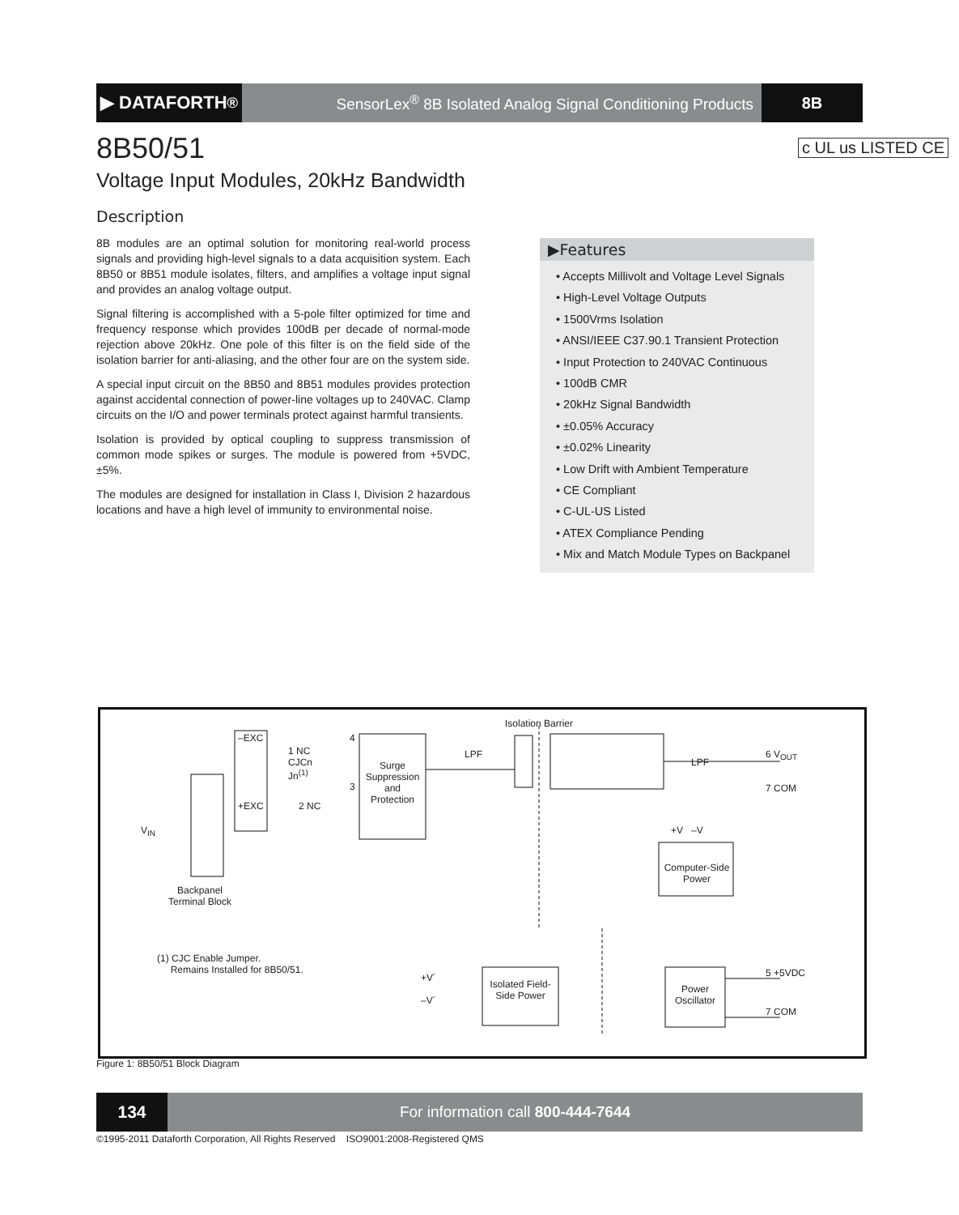▶ DATAFORTH<sup>®</sup>
SensorLex<sup>®</sup> 8B Isolated Analog Signal Conditioning Products
8B
8B50/51 c UL us LISTED CE
Voltage Input Modules, 20kHz Bandwidth
Description
8B modules are an optimal solution for monitoring real-world process signals and providing high-level signals to a data acquisition system. Each 8B50 or 8B51 module isolates, filters, and amplifies a voltage input signal and provides an analog voltage output.
Signal filtering is accomplished with a 5-pole filter optimized for time and frequency response which provides 100dB per decade of normal-mode rejection above 20kHz. One pole of this filter is on the field side of the isolation barrier for anti-aliasing, and the other four are on the system side.
A special input circuit on the 8B50 and 8B51 modules provides protection against accidental connection of power-line voltages up to 240VAC. Clamp circuits on the I/O and power terminals protect against harmful transients.
Isolation is provided by optical coupling to suppress transmission of common mode spikes or surges. The module is powered from +5VDC, ±5%.
The modules are designed for installation in Class I, Division 2 hazardous locations and have a high level of immunity to environmental noise.
▶Features
• Accepts Millivolt and Voltage Level Signals
• High-Level Voltage Outputs
• 1500Vrms Isolation
• ANSI/IEEE C37.90.1 Transient Protection
• Input Protection to 240VAC Continuous
• 100dB CMR
• 20kHz Signal Bandwidth
• ±0.05% Accuracy
• ±0.02% Linearity
• Low Drift with Ambient Temperature
• CE Compliant
• C-UL-US Listed
• ATEX Compliance Pending
• Mix and Match Module Types on Backpanel
Isolation Barrier
–EXC
1 NC
CJCn
Jn<sup>(1)</sup>
4
3
+EXC 2 NC
V<sub>IN</sub>
Backpanel
Terminal Block
Surge Suppression and Protection
LPF
LPF
6 V<sub>OUT</sub>
7 COM
+V –V
Computer-Side Power
(1) CJC Enable Jumper.
Remains Installed for 8B50/51.
+V´
–V´
Isolated Field-Side Power
Power Oscillator
5 +5VDC
7 COM
Figure 1: 8B50/51 Block Diagram
134
For information call 800-444-7644
©1995-2011 Dataforth Corporation, All Rights Reserved ISO9001:2008-Registered QMS